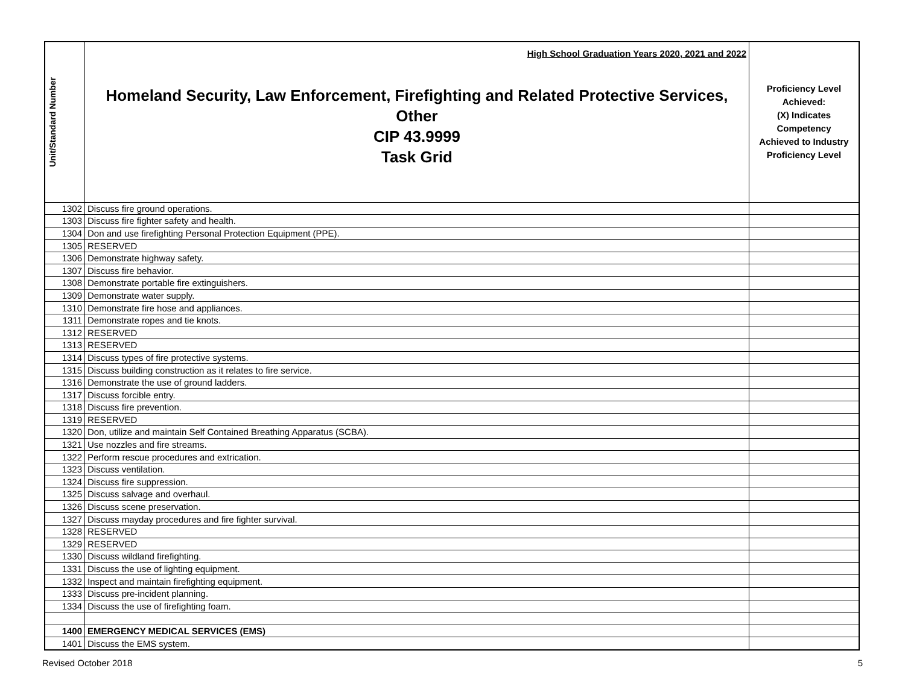| Unit/Standard Number | High School Graduation Years 2020, 2021 and 2022 Homeland Security, Law Enforcement, Firefighting and Related Protective Services, Other CIP 43.9999 Task Grid | Proficiency Level Achieved: (X) Indicates Competency Achieved to Industry Proficiency Level |
| --- | --- | --- |
| 1302 | Discuss fire ground operations. | |
| 1303 | Discuss fire fighter safety and health. | |
| 1304 | Don and use firefighting Personal Protection Equipment (PPE). | |
| 1305 | RESERVED | |
| 1306 | Demonstrate highway safety. | |
| 1307 | Discuss fire behavior. | |
| 1308 | Demonstrate portable fire extinguishers. | |
| 1309 | Demonstrate water supply. | |
| 1310 | Demonstrate fire hose and appliances. | |
| 1311 | Demonstrate ropes and tie knots. | |
| 1312 | RESERVED | |
| 1313 | RESERVED | |
| 1314 | Discuss types of fire protective systems. | |
| 1315 | Discuss building construction as it relates to fire service. | |
| 1316 | Demonstrate the use of ground ladders. | |
| 1317 | Discuss forcible entry. | |
| 1318 | Discuss fire prevention. | |
| 1319 | RESERVED | |
| 1320 | Don, utilize and maintain Self Contained Breathing Apparatus (SCBA). | |
| 1321 | Use nozzles and fire streams. | |
| 1322 | Perform rescue procedures and extrication. | |
| 1323 | Discuss ventilation. | |
| 1324 | Discuss fire suppression. | |
| 1325 | Discuss salvage and overhaul. | |
| 1326 | Discuss scene preservation. | |
| 1327 | Discuss mayday procedures and fire fighter survival. | |
| 1328 | RESERVED | |
| 1329 | RESERVED | |
| 1330 | Discuss wildland firefighting. | |
| 1331 | Discuss the use of lighting equipment. | |
| 1332 | Inspect and maintain firefighting equipment. | |
| 1333 | Discuss pre-incident planning. | |
| 1334 | Discuss the use of firefighting foam. | |
| 1400 | EMERGENCY MEDICAL SERVICES (EMS) | |
| 1401 | Discuss the EMS system. | |
Revised October 2018 5